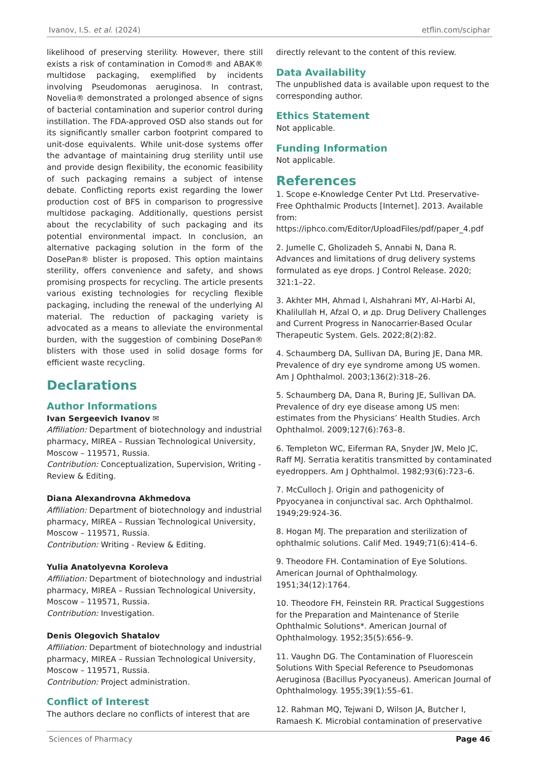Ivanov, I.S. et al. (2024) etflin.com/sciphar
likelihood of preserving sterility. However, there still exists a risk of contamination in Comod® and ABAK® multidose packaging, exemplified by incidents involving Pseudomonas aeruginosa. In contrast, Novelia® demonstrated a prolonged absence of signs of bacterial contamination and superior control during instillation. The FDA-approved OSD also stands out for its significantly smaller carbon footprint compared to unit-dose equivalents. While unit-dose systems offer the advantage of maintaining drug sterility until use and provide design flexibility, the economic feasibility of such packaging remains a subject of intense debate. Conflicting reports exist regarding the lower production cost of BFS in comparison to progressive multidose packaging. Additionally, questions persist about the recyclability of such packaging and its potential environmental impact. In conclusion, an alternative packaging solution in the form of the DosePan® blister is proposed. This option maintains sterility, offers convenience and safety, and shows promising prospects for recycling. The article presents various existing technologies for recycling flexible packaging, including the renewal of the underlying Al material. The reduction of packaging variety is advocated as a means to alleviate the environmental burden, with the suggestion of combining DosePan® blisters with those used in solid dosage forms for efficient waste recycling.
Declarations
Author Informations
Ivan Sergeevich Ivanov ✉
Affiliation: Department of biotechnology and industrial pharmacy, MIREA – Russian Technological University, Moscow – 119571, Russia.
Contribution: Conceptualization, Supervision, Writing - Review & Editing.
Diana Alexandrovna Akhmedova
Affiliation: Department of biotechnology and industrial pharmacy, MIREA – Russian Technological University, Moscow – 119571, Russia.
Contribution: Writing - Review & Editing.
Yulia Anatolyevna Koroleva
Affiliation: Department of biotechnology and industrial pharmacy, MIREA – Russian Technological University, Moscow – 119571, Russia.
Contribution: Investigation.
Denis Olegovich Shatalov
Affiliation: Department of biotechnology and industrial pharmacy, MIREA – Russian Technological University, Moscow – 119571, Russia.
Contribution: Project administration.
Conflict of Interest
The authors declare no conflicts of interest that are
directly relevant to the content of this review.
Data Availability
The unpublished data is available upon request to the corresponding author.
Ethics Statement
Not applicable.
Funding Information
Not applicable.
References
1. Scope e-Knowledge Center Pvt Ltd. Preservative-Free Ophthalmic Products [Internet]. 2013. Available from: https://iphco.com/Editor/UploadFiles/pdf/paper_4.pdf
2. Jumelle C, Gholizadeh S, Annabi N, Dana R. Advances and limitations of drug delivery systems formulated as eye drops. J Control Release. 2020; 321:1–22.
3. Akhter MH, Ahmad I, Alshahrani MY, Al-Harbi AI, Khalilullah H, Afzal O, и др. Drug Delivery Challenges and Current Progress in Nanocarrier-Based Ocular Therapeutic System. Gels. 2022;8(2):82.
4. Schaumberg DA, Sullivan DA, Buring JE, Dana MR. Prevalence of dry eye syndrome among US women. Am J Ophthalmol. 2003;136(2):318–26.
5. Schaumberg DA, Dana R, Buring JE, Sullivan DA. Prevalence of dry eye disease among US men: estimates from the Physicians’ Health Studies. Arch Ophthalmol. 2009;127(6):763–8.
6. Templeton WC, Eiferman RA, Snyder JW, Melo JC, Raff MJ. Serratia keratitis transmitted by contaminated eyedroppers. Am J Ophthalmol. 1982;93(6):723–6.
7. McCulloch J. Origin and pathogenicity of Ppyocyanea in conjunctival sac. Arch Ophthalmol. 1949;29:924-36.
8. Hogan MJ. The preparation and sterilization of ophthalmic solutions. Calif Med. 1949;71(6):414–6.
9. Theodore FH. Contamination of Eye Solutions. American Journal of Ophthalmology. 1951;34(12):1764.
10. Theodore FH, Feinstein RR. Practical Suggestions for the Preparation and Maintenance of Sterile Ophthalmic Solutions*. American Journal of Ophthalmology. 1952;35(5):656–9.
11. Vaughn DG. The Contamination of Fluorescein Solutions With Special Reference to Pseudomonas Aeruginosa (Bacillus Pyocyaneus). American Journal of Ophthalmology. 1955;39(1):55–61.
12. Rahman MQ, Tejwani D, Wilson JA, Butcher I, Ramaesh K. Microbial contamination of preservative
Sciences of Pharmacy Page 46